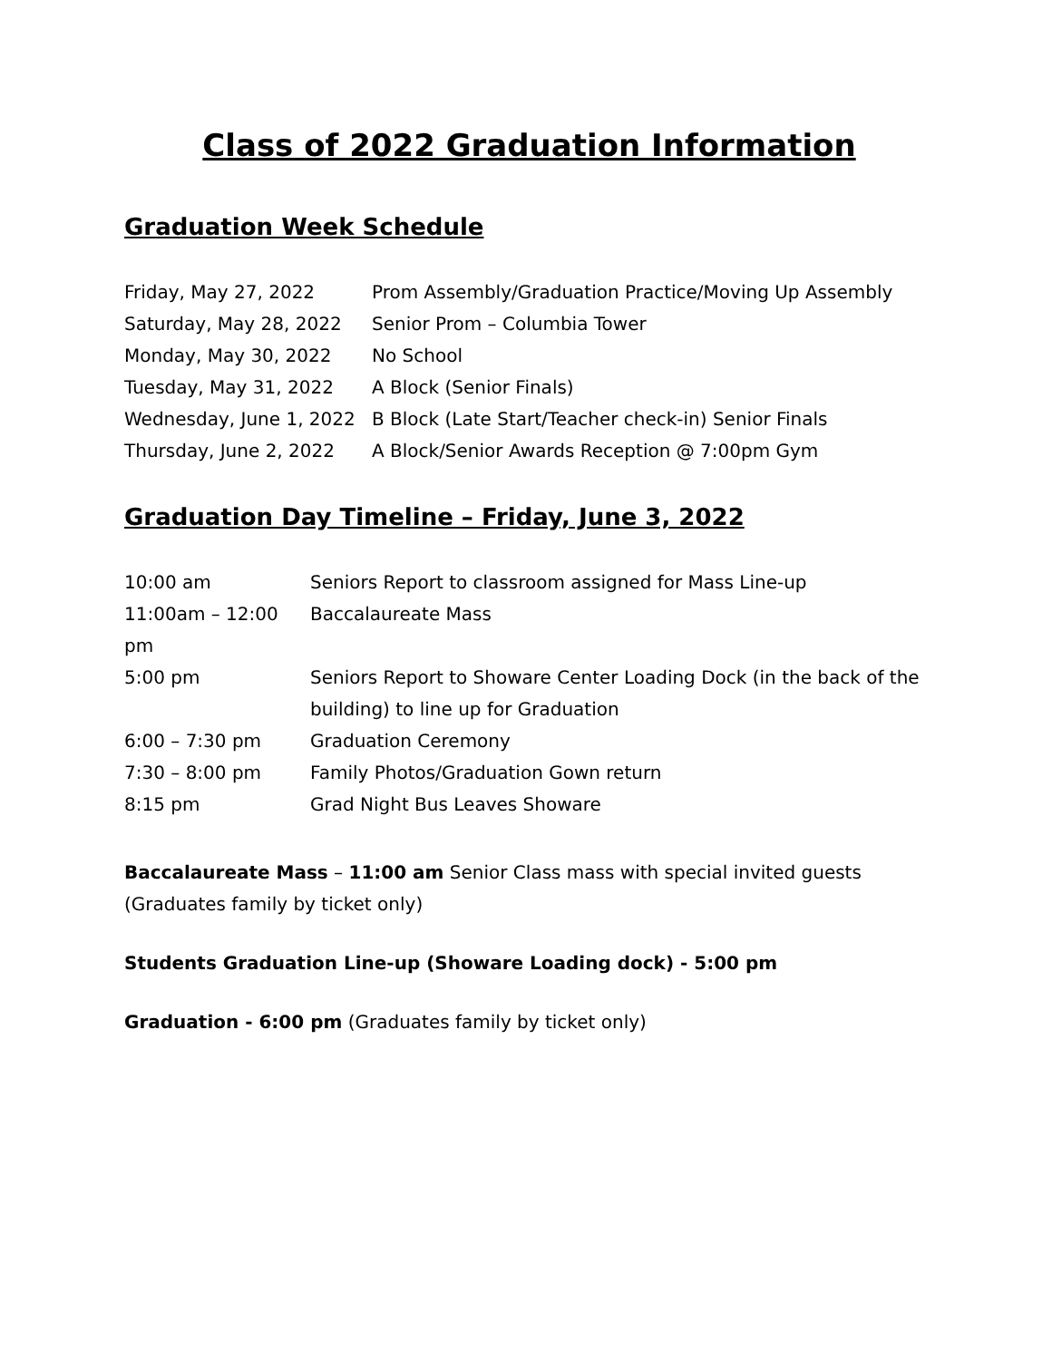Class of 2022 Graduation Information
Graduation Week Schedule
| Friday, May 27, 2022 | Prom Assembly/Graduation Practice/Moving Up Assembly |
| Saturday, May 28, 2022 | Senior Prom – Columbia Tower |
| Monday, May 30, 2022 | No School |
| Tuesday, May 31, 2022 | A Block (Senior Finals) |
| Wednesday, June 1, 2022 | B Block (Late Start/Teacher check-in) Senior Finals |
| Thursday, June 2, 2022 | A Block/Senior Awards Reception @ 7:00pm Gym |
Graduation Day Timeline – Friday, June 3, 2022
| 10:00 am | Seniors Report to classroom assigned for Mass Line-up |
| 11:00am – 12:00 pm | Baccalaureate Mass |
| 5:00 pm | Seniors Report to Showare Center Loading Dock (in the back of the building) to line up for Graduation |
| 6:00 – 7:30 pm | Graduation Ceremony |
| 7:30 – 8:00 pm | Family Photos/Graduation Gown return |
| 8:15 pm | Grad Night Bus Leaves Showare |
Baccalaureate Mass – 11:00 am Senior Class mass with special invited guests
(Graduates family by ticket only)
Students Graduation Line-up (Showare Loading dock) - 5:00 pm
Graduation - 6:00 pm (Graduates family by ticket only)